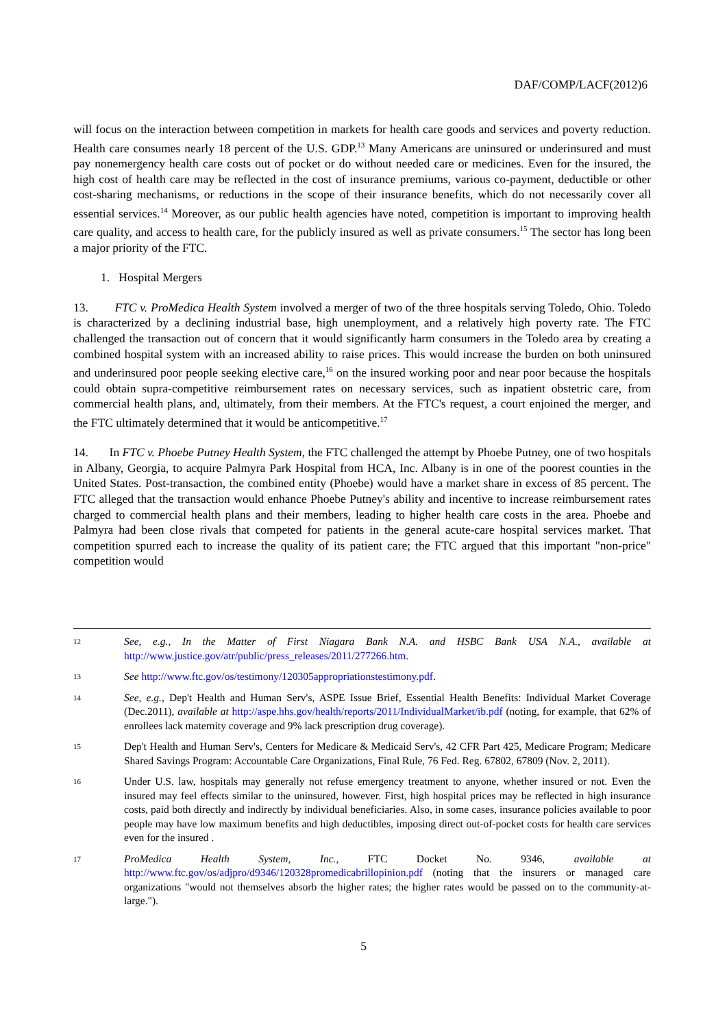DAF/COMP/LACF(2012)6
will focus on the interaction between competition in markets for health care goods and services and poverty reduction. Health care consumes nearly 18 percent of the U.S. GDP.<sup>13</sup> Many Americans are uninsured or underinsured and must pay nonemergency health care costs out of pocket or do without needed care or medicines. Even for the insured, the high cost of health care may be reflected in the cost of insurance premiums, various co-payment, deductible or other cost-sharing mechanisms, or reductions in the scope of their insurance benefits, which do not necessarily cover all essential services.<sup>14</sup> Moreover, as our public health agencies have noted, competition is important to improving health care quality, and access to health care, for the publicly insured as well as private consumers.<sup>15</sup> The sector has long been a major priority of the FTC.
1. Hospital Mergers
13. FTC v. ProMedica Health System involved a merger of two of the three hospitals serving Toledo, Ohio. Toledo is characterized by a declining industrial base, high unemployment, and a relatively high poverty rate. The FTC challenged the transaction out of concern that it would significantly harm consumers in the Toledo area by creating a combined hospital system with an increased ability to raise prices. This would increase the burden on both uninsured and underinsured poor people seeking elective care,<sup>16</sup> on the insured working poor and near poor because the hospitals could obtain supra-competitive reimbursement rates on necessary services, such as inpatient obstetric care, from commercial health plans, and, ultimately, from their members. At the FTC's request, a court enjoined the merger, and the FTC ultimately determined that it would be anticompetitive.<sup>17</sup>
14. In FTC v. Phoebe Putney Health System, the FTC challenged the attempt by Phoebe Putney, one of two hospitals in Albany, Georgia, to acquire Palmyra Park Hospital from HCA, Inc. Albany is in one of the poorest counties in the United States. Post-transaction, the combined entity (Phoebe) would have a market share in excess of 85 percent. The FTC alleged that the transaction would enhance Phoebe Putney's ability and incentive to increase reimbursement rates charged to commercial health plans and their members, leading to higher health care costs in the area. Phoebe and Palmyra had been close rivals that competed for patients in the general acute-care hospital services market. That competition spurred each to increase the quality of its patient care; the FTC argued that this important "non-price" competition would
12
See, e.g., In the Matter of First Niagara Bank N.A. and HSBC Bank USA N.A., available at http://www.justice.gov/atr/public/press_releases/2011/277266.htm.
13
See http://www.ftc.gov/os/testimony/120305appropriationstestimony.pdf.
14
See, e.g., Dep't Health and Human Serv's, ASPE Issue Brief, Essential Health Benefits: Individual Market Coverage (Dec.2011), available at http://aspe.hhs.gov/health/reports/2011/IndividualMarket/ib.pdf (noting, for example, that 62% of enrollees lack maternity coverage and 9% lack prescription drug coverage).
15
Dep't Health and Human Serv's, Centers for Medicare & Medicaid Serv's, 42 CFR Part 425, Medicare Program; Medicare Shared Savings Program: Accountable Care Organizations, Final Rule, 76 Fed. Reg. 67802, 67809 (Nov. 2, 2011).
16
Under U.S. law, hospitals may generally not refuse emergency treatment to anyone, whether insured or not. Even the insured may feel effects similar to the uninsured, however. First, high hospital prices may be reflected in high insurance costs, paid both directly and indirectly by individual beneficiaries. Also, in some cases, insurance policies available to poor people may have low maximum benefits and high deductibles, imposing direct out-of-pocket costs for health care services even for the insured .
17
ProMedica Health System, Inc., FTC Docket No. 9346, available at http://www.ftc.gov/os/adjpro/d9346/120328promedicabrillopinion.pdf (noting that the insurers or managed care organizations "would not themselves absorb the higher rates; the higher rates would be passed on to the community-at-large.").
5